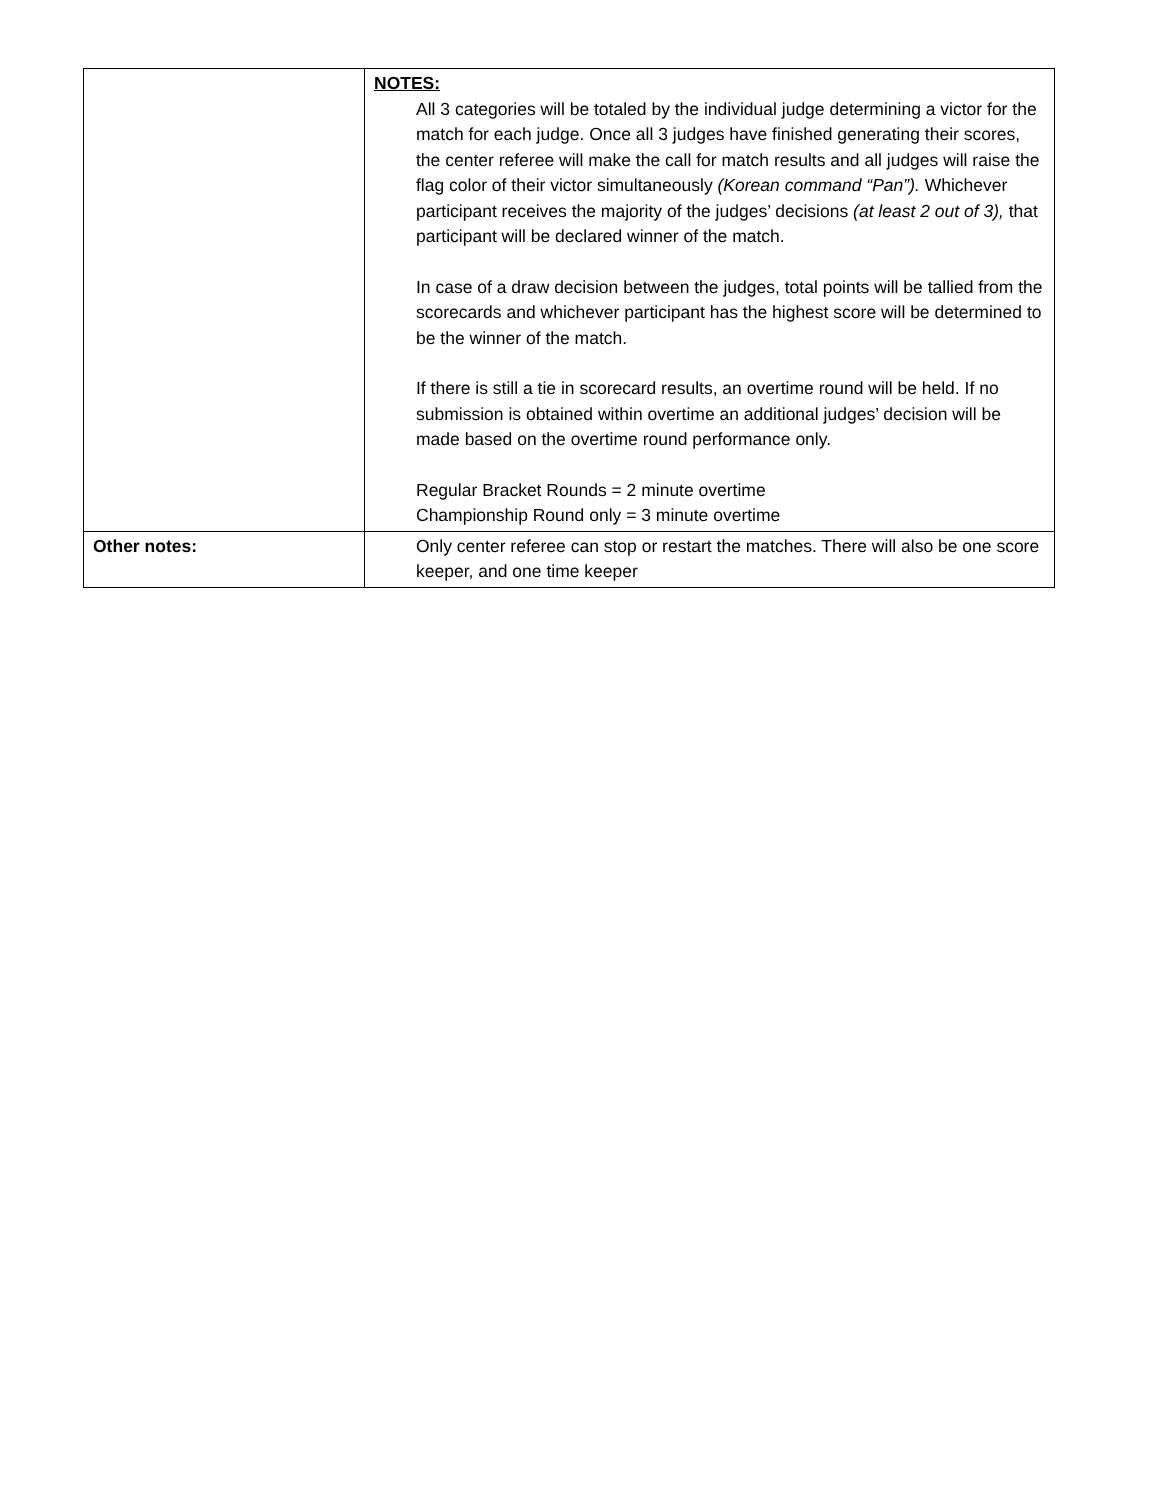| | NOTES: All 3 categories will be totaled by the individual judge determining a victor for the match for each judge. Once all 3 judges have finished generating their scores, the center referee will make the call for match results and all judges will raise the flag color of their victor simultaneously (Korean command “Pan”). Whichever participant receives the majority of the judges’ decisions (at least 2 out of 3), that participant will be declared winner of the match. In case of a draw decision between the judges, total points will be tallied from the scorecards and whichever participant has the highest score will be determined to be the winner of the match. If there is still a tie in scorecard results, an overtime round will be held. If no submission is obtained within overtime an additional judges’ decision will be made based on the overtime round performance only. Regular Bracket Rounds = 2 minute overtime Championship Round only = 3 minute overtime |
| Other notes: | Only center referee can stop or restart the matches. There will also be one score keeper, and one time keeper |